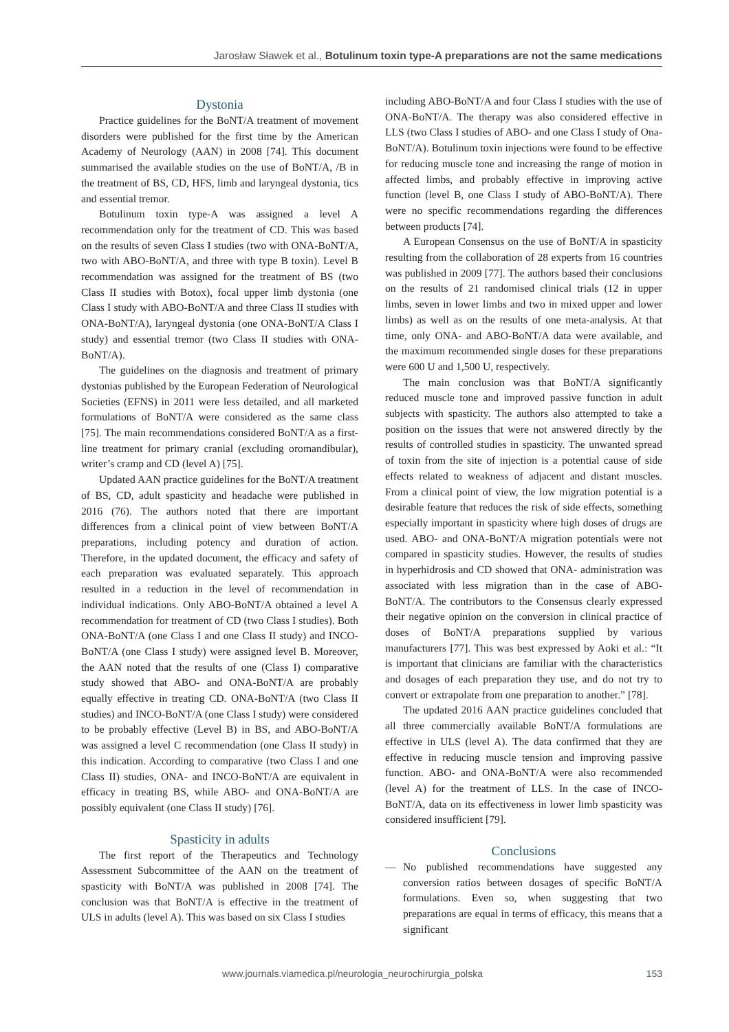Jarosław Sławek et al., Botulinum toxin type-A preparations are not the same medications
Dystonia
Practice guidelines for the BoNT/A treatment of movement disorders were published for the first time by the American Academy of Neurology (AAN) in 2008 [74]. This document summarised the available studies on the use of BoNT/A, /B in the treatment of BS, CD, HFS, limb and laryngeal dystonia, tics and essential tremor.
Botulinum toxin type-A was assigned a level A recommendation only for the treatment of CD. This was based on the results of seven Class I studies (two with ONA-BoNT/A, two with ABO-BoNT/A, and three with type B toxin). Level B recommendation was assigned for the treatment of BS (two Class II studies with Botox), focal upper limb dystonia (one Class I study with ABO-BoNT/A and three Class II studies with ONA-BoNT/A), laryngeal dystonia (one ONA-BoNT/A Class I study) and essential tremor (two Class II studies with ONA-BoNT/A).
The guidelines on the diagnosis and treatment of primary dystonias published by the European Federation of Neurological Societies (EFNS) in 2011 were less detailed, and all marketed formulations of BoNT/A were considered as the same class [75]. The main recommendations considered BoNT/A as a first-line treatment for primary cranial (excluding oromandibular), writer’s cramp and CD (level A) [75].
Updated AAN practice guidelines for the BoNT/A treatment of BS, CD, adult spasticity and headache were published in 2016 (76). The authors noted that there are important differences from a clinical point of view between BoNT/A preparations, including potency and duration of action. Therefore, in the updated document, the efficacy and safety of each preparation was evaluated separately. This approach resulted in a reduction in the level of recommendation in individual indications. Only ABO-BoNT/A obtained a level A recommendation for treatment of CD (two Class I studies). Both ONA-BoNT/A (one Class I and one Class II study) and INCO-BoNT/A (one Class I study) were assigned level B. Moreover, the AAN noted that the results of one (Class I) comparative study showed that ABO- and ONA-BoNT/A are probably equally effective in treating CD. ONA-BoNT/A (two Class II studies) and INCO-BoNT/A (one Class I study) were considered to be probably effective (Level B) in BS, and ABO-BoNT/A was assigned a level C recommendation (one Class II study) in this indication. According to comparative (two Class I and one Class II) studies, ONA- and INCO-BoNT/A are equivalent in efficacy in treating BS, while ABO- and ONA-BoNT/A are possibly equivalent (one Class II study) [76].
Spasticity in adults
The first report of the Therapeutics and Technology Assessment Subcommittee of the AAN on the treatment of spasticity with BoNT/A was published in 2008 [74]. The conclusion was that BoNT/A is effective in the treatment of ULS in adults (level A). This was based on six Class I studies
including ABO-BoNT/A and four Class I studies with the use of ONA-BoNT/A. The therapy was also considered effective in LLS (two Class I studies of ABO- and one Class I study of Ona-BoNT/A). Botulinum toxin injections were found to be effective for reducing muscle tone and increasing the range of motion in affected limbs, and probably effective in improving active function (level B, one Class I study of ABO-BoNT/A). There were no specific recommendations regarding the differences between products [74].
A European Consensus on the use of BoNT/A in spasticity resulting from the collaboration of 28 experts from 16 countries was published in 2009 [77]. The authors based their conclusions on the results of 21 randomised clinical trials (12 in upper limbs, seven in lower limbs and two in mixed upper and lower limbs) as well as on the results of one meta-analysis. At that time, only ONA- and ABO-BoNT/A data were available, and the maximum recommended single doses for these preparations were 600 U and 1,500 U, respectively.
The main conclusion was that BoNT/A significantly reduced muscle tone and improved passive function in adult subjects with spasticity. The authors also attempted to take a position on the issues that were not answered directly by the results of controlled studies in spasticity. The unwanted spread of toxin from the site of injection is a potential cause of side effects related to weakness of adjacent and distant muscles. From a clinical point of view, the low migration potential is a desirable feature that reduces the risk of side effects, something especially important in spasticity where high doses of drugs are used. ABO- and ONA-BoNT/A migration potentials were not compared in spasticity studies. However, the results of studies in hyperhidrosis and CD showed that ONA- administration was associated with less migration than in the case of ABO-BoNT/A. The contributors to the Consensus clearly expressed their negative opinion on the conversion in clinical practice of doses of BoNT/A preparations supplied by various manufacturers [77]. This was best expressed by Aoki et al.: “It is important that clinicians are familiar with the characteristics and dosages of each preparation they use, and do not try to convert or extrapolate from one preparation to another.” [78].
The updated 2016 AAN practice guidelines concluded that all three commercially available BoNT/A formulations are effective in ULS (level A). The data confirmed that they are effective in reducing muscle tension and improving passive function. ABO- and ONA-BoNT/A were also recommended (level A) for the treatment of LLS. In the case of INCO-BoNT/A, data on its effectiveness in lower limb spasticity was considered insufficient [79].
Conclusions
— No published recommendations have suggested any conversion ratios between dosages of specific BoNT/A formulations. Even so, when suggesting that two preparations are equal in terms of efficacy, this means that a significant
www.journals.viamedica.pl/neurologia_neurochirurgia_polska 153